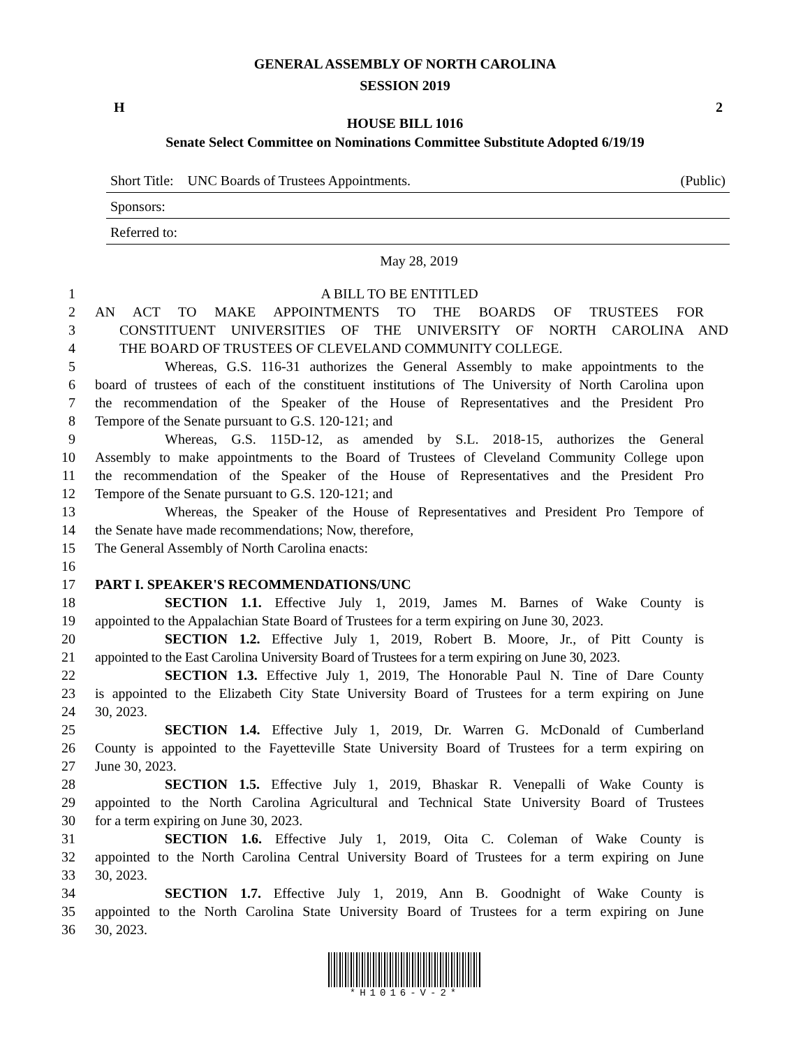GENERAL ASSEMBLY OF NORTH CAROLINA
SESSION 2019
H 2
HOUSE BILL 1016
Senate Select Committee on Nominations Committee Substitute Adopted 6/19/19
Short Title: UNC Boards of Trustees Appointments. (Public)
Sponsors:
Referred to:
May 28, 2019
1 A BILL TO BE ENTITLED
2 AN ACT TO MAKE APPOINTMENTS TO THE BOARDS OF TRUSTEES FOR
3 CONSTITUENT UNIVERSITIES OF THE UNIVERSITY OF NORTH CAROLINA AND
4 THE BOARD OF TRUSTEES OF CLEVELAND COMMUNITY COLLEGE.
5 Whereas, G.S. 116-31 authorizes the General Assembly to make appointments to the
6 board of trustees of each of the constituent institutions of The University of North Carolina upon
7 the recommendation of the Speaker of the House of Representatives and the President Pro
8 Tempore of the Senate pursuant to G.S. 120-121; and
9 Whereas, G.S. 115D-12, as amended by S.L. 2018-15, authorizes the General
10 Assembly to make appointments to the Board of Trustees of Cleveland Community College upon
11 the recommendation of the Speaker of the House of Representatives and the President Pro
12 Tempore of the Senate pursuant to G.S. 120-121; and
13 Whereas, the Speaker of the House of Representatives and President Pro Tempore of
14 the Senate have made recommendations; Now, therefore,
15 The General Assembly of North Carolina enacts:
16
17 PART I. SPEAKER'S RECOMMENDATIONS/UNC
18 SECTION 1.1. Effective July 1, 2019, James M. Barnes of Wake County is
19 appointed to the Appalachian State Board of Trustees for a term expiring on June 30, 2023.
20 SECTION 1.2. Effective July 1, 2019, Robert B. Moore, Jr., of Pitt County is
21 appointed to the East Carolina University Board of Trustees for a term expiring on June 30, 2023.
22 SECTION 1.3. Effective July 1, 2019, The Honorable Paul N. Tine of Dare County
23 is appointed to the Elizabeth City State University Board of Trustees for a term expiring on June
24 30, 2023.
25 SECTION 1.4. Effective July 1, 2019, Dr. Warren G. McDonald of Cumberland
26 County is appointed to the Fayetteville State University Board of Trustees for a term expiring on
27 June 30, 2023.
28 SECTION 1.5. Effective July 1, 2019, Bhaskar R. Venepalli of Wake County is
29 appointed to the North Carolina Agricultural and Technical State University Board of Trustees
30 for a term expiring on June 30, 2023.
31 SECTION 1.6. Effective July 1, 2019, Oita C. Coleman of Wake County is
32 appointed to the North Carolina Central University Board of Trustees for a term expiring on June
33 30, 2023.
34 SECTION 1.7. Effective July 1, 2019, Ann B. Goodnight of Wake County is
35 appointed to the North Carolina State University Board of Trustees for a term expiring on June
36 30, 2023.
*H1016-V-2*